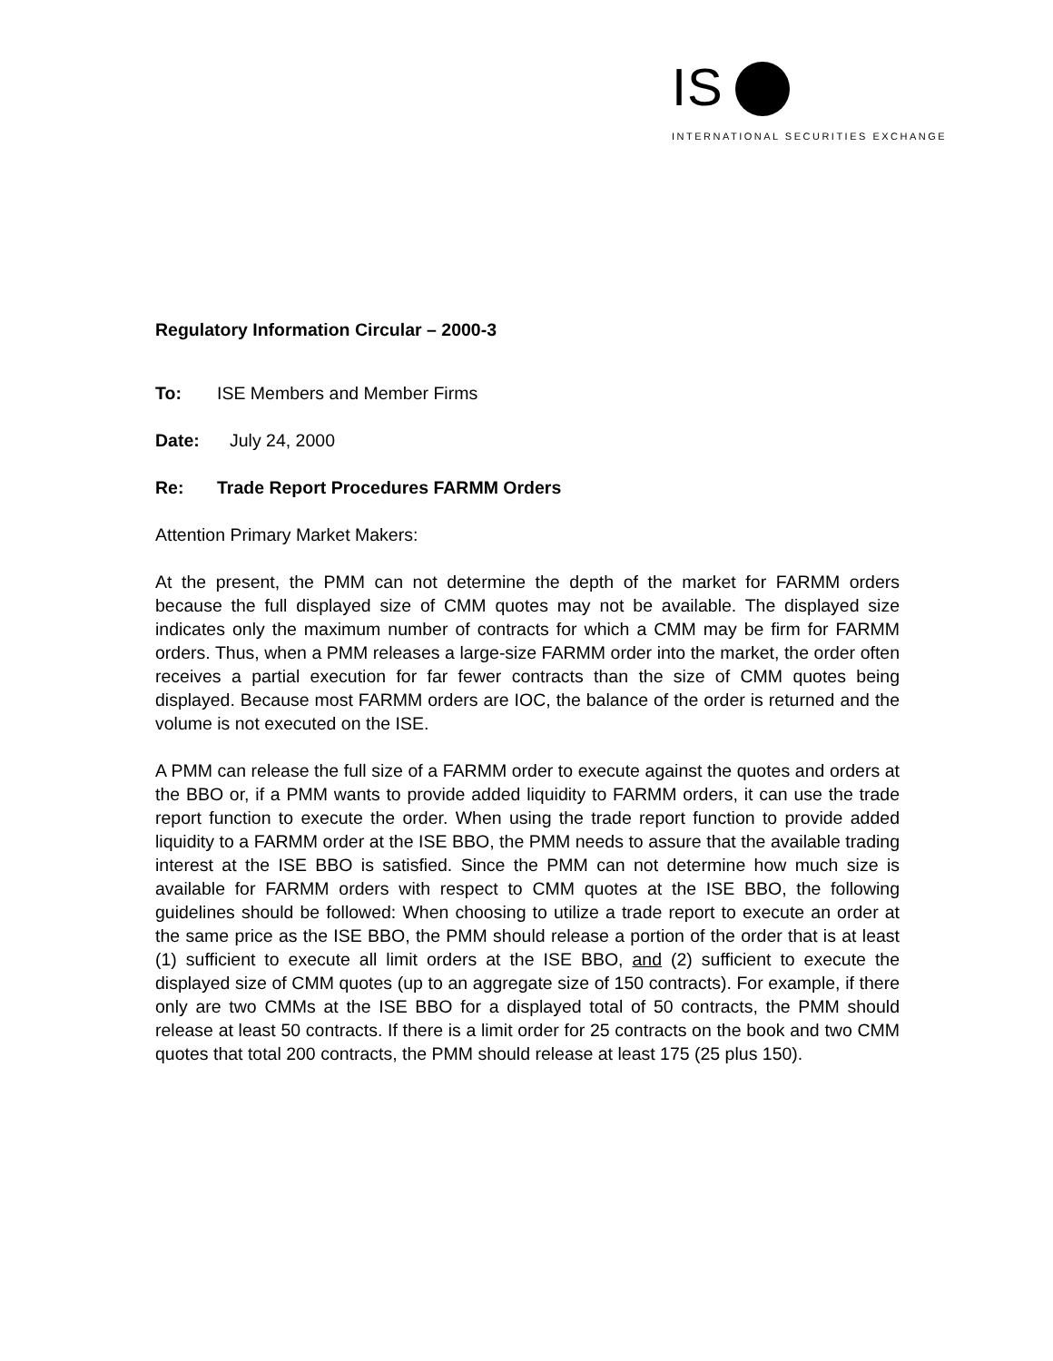IS
INTERNATIONAL SECURITIES EXCHANGE
Regulatory Information Circular – 2000-3
To: ISE Members and Member Firms
Date: July 24, 2000
Re: Trade Report Procedures FARMM Orders
Attention Primary Market Makers:
At the present, the PMM can not determine the depth of the market for FARMM orders because the full displayed size of CMM quotes may not be available. The displayed size indicates only the maximum number of contracts for which a CMM may be firm for FARMM orders. Thus, when a PMM releases a large-size FARMM order into the market, the order often receives a partial execution for far fewer contracts than the size of CMM quotes being displayed. Because most FARMM orders are IOC, the balance of the order is returned and the volume is not executed on the ISE.
A PMM can release the full size of a FARMM order to execute against the quotes and orders at the BBO or, if a PMM wants to provide added liquidity to FARMM orders, it can use the trade report function to execute the order. When using the trade report function to provide added liquidity to a FARMM order at the ISE BBO, the PMM needs to assure that the available trading interest at the ISE BBO is satisfied. Since the PMM can not determine how much size is available for FARMM orders with respect to CMM quotes at the ISE BBO, the following guidelines should be followed: When choosing to utilize a trade report to execute an order at the same price as the ISE BBO, the PMM should release a portion of the order that is at least (1) sufficient to execute all limit orders at the ISE BBO, and (2) sufficient to execute the displayed size of CMM quotes (up to an aggregate size of 150 contracts). For example, if there only are two CMMs at the ISE BBO for a displayed total of 50 contracts, the PMM should release at least 50 contracts. If there is a limit order for 25 contracts on the book and two CMM quotes that total 200 contracts, the PMM should release at least 175 (25 plus 150).